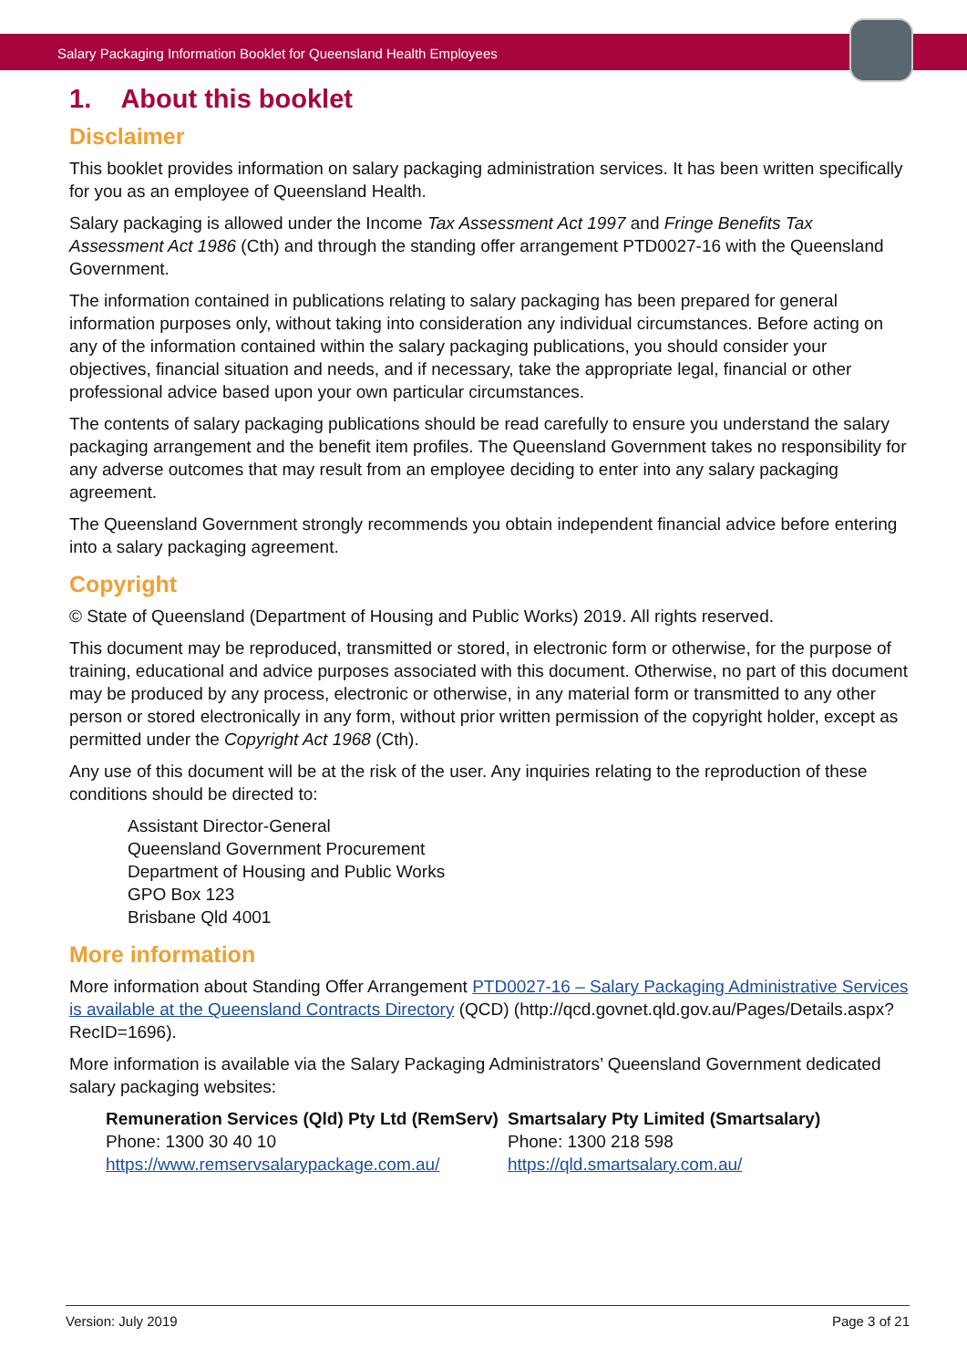Salary Packaging Information Booklet for Queensland Health Employees
1. About this booklet
Disclaimer
This booklet provides information on salary packaging administration services. It has been written specifically for you as an employee of Queensland Health.
Salary packaging is allowed under the Income Tax Assessment Act 1997 and Fringe Benefits Tax Assessment Act 1986 (Cth) and through the standing offer arrangement PTD0027-16 with the Queensland Government.
The information contained in publications relating to salary packaging has been prepared for general information purposes only, without taking into consideration any individual circumstances. Before acting on any of the information contained within the salary packaging publications, you should consider your objectives, financial situation and needs, and if necessary, take the appropriate legal, financial or other professional advice based upon your own particular circumstances.
The contents of salary packaging publications should be read carefully to ensure you understand the salary packaging arrangement and the benefit item profiles. The Queensland Government takes no responsibility for any adverse outcomes that may result from an employee deciding to enter into any salary packaging agreement.
The Queensland Government strongly recommends you obtain independent financial advice before entering into a salary packaging agreement.
Copyright
© State of Queensland (Department of Housing and Public Works) 2019. All rights reserved.
This document may be reproduced, transmitted or stored, in electronic form or otherwise, for the purpose of training, educational and advice purposes associated with this document. Otherwise, no part of this document may be produced by any process, electronic or otherwise, in any material form or transmitted to any other person or stored electronically in any form, without prior written permission of the copyright holder, except as permitted under the Copyright Act 1968 (Cth).
Any use of this document will be at the risk of the user. Any inquiries relating to the reproduction of these conditions should be directed to:
Assistant Director-General
Queensland Government Procurement
Department of Housing and Public Works
GPO Box 123
Brisbane Qld 4001
More information
More information about Standing Offer Arrangement PTD0027-16 – Salary Packaging Administrative Services is available at the Queensland Contracts Directory (QCD) (http://qcd.govnet.qld.gov.au/Pages/Details.aspx?RecID=1696).
More information is available via the Salary Packaging Administrators’ Queensland Government dedicated salary packaging websites:
Remuneration Services (Qld) Pty Ltd (RemServ)
Phone: 1300 30 40 10
https://www.remservsalarypackage.com.au/
Smartsalary Pty Limited (Smartsalary)
Phone: 1300 218 598
https://qld.smartsalary.com.au/
Version: July 2019 Page 3 of 21